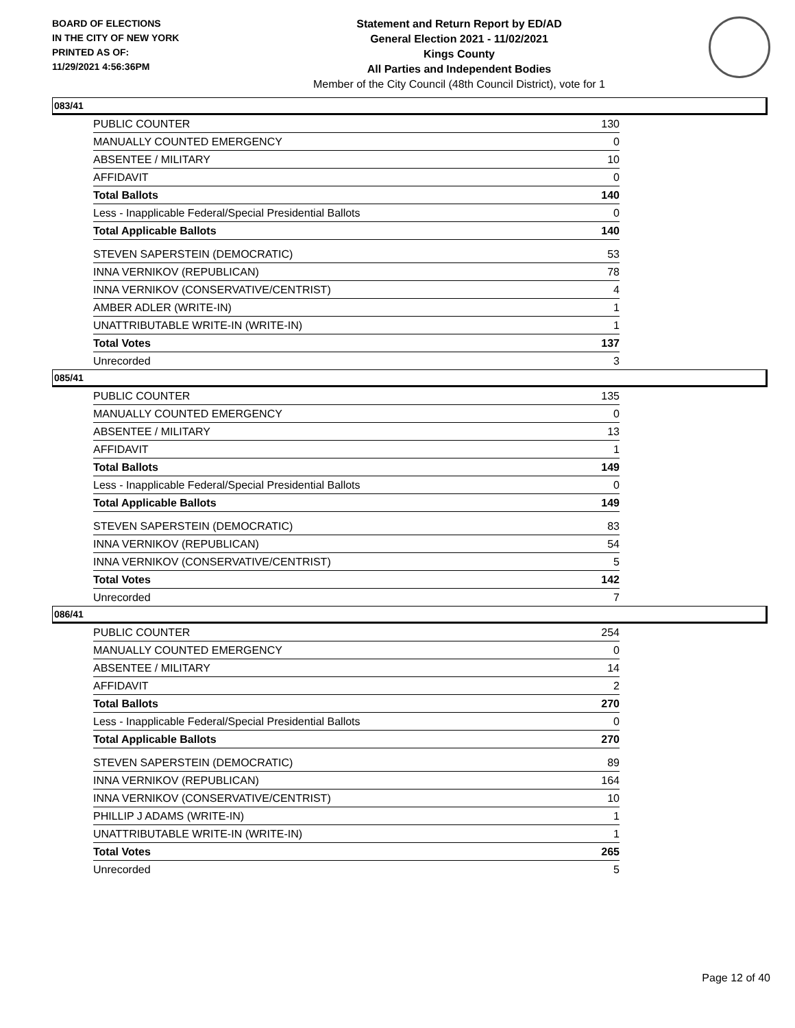BOARD OF ELECTIONS
IN THE CITY OF NEW YORK
PRINTED AS OF:
11/29/2021 4:56:36PM
Statement and Return Report by ED/AD
General Election 2021 - 11/02/2021
Kings County
All Parties and Independent Bodies
Member of the City Council (48th Council District), vote for 1
083/41
| PUBLIC COUNTER | 130 |
| MANUALLY COUNTED EMERGENCY | 0 |
| ABSENTEE / MILITARY | 10 |
| AFFIDAVIT | 0 |
| Total Ballots | 140 |
| Less - Inapplicable Federal/Special Presidential Ballots | 0 |
| Total Applicable Ballots | 140 |
| STEVEN SAPERSTEIN (DEMOCRATIC) | 53 |
| INNA VERNIKOV (REPUBLICAN) | 78 |
| INNA VERNIKOV (CONSERVATIVE/CENTRIST) | 4 |
| AMBER ADLER (WRITE-IN) | 1 |
| UNATTRIBUTABLE WRITE-IN (WRITE-IN) | 1 |
| Total Votes | 137 |
| Unrecorded | 3 |
085/41
| PUBLIC COUNTER | 135 |
| MANUALLY COUNTED EMERGENCY | 0 |
| ABSENTEE / MILITARY | 13 |
| AFFIDAVIT | 1 |
| Total Ballots | 149 |
| Less - Inapplicable Federal/Special Presidential Ballots | 0 |
| Total Applicable Ballots | 149 |
| STEVEN SAPERSTEIN (DEMOCRATIC) | 83 |
| INNA VERNIKOV (REPUBLICAN) | 54 |
| INNA VERNIKOV (CONSERVATIVE/CENTRIST) | 5 |
| Total Votes | 142 |
| Unrecorded | 7 |
086/41
| PUBLIC COUNTER | 254 |
| MANUALLY COUNTED EMERGENCY | 0 |
| ABSENTEE / MILITARY | 14 |
| AFFIDAVIT | 2 |
| Total Ballots | 270 |
| Less - Inapplicable Federal/Special Presidential Ballots | 0 |
| Total Applicable Ballots | 270 |
| STEVEN SAPERSTEIN (DEMOCRATIC) | 89 |
| INNA VERNIKOV (REPUBLICAN) | 164 |
| INNA VERNIKOV (CONSERVATIVE/CENTRIST) | 10 |
| PHILLIP J ADAMS (WRITE-IN) | 1 |
| UNATTRIBUTABLE WRITE-IN (WRITE-IN) | 1 |
| Total Votes | 265 |
| Unrecorded | 5 |
Page 12 of 40